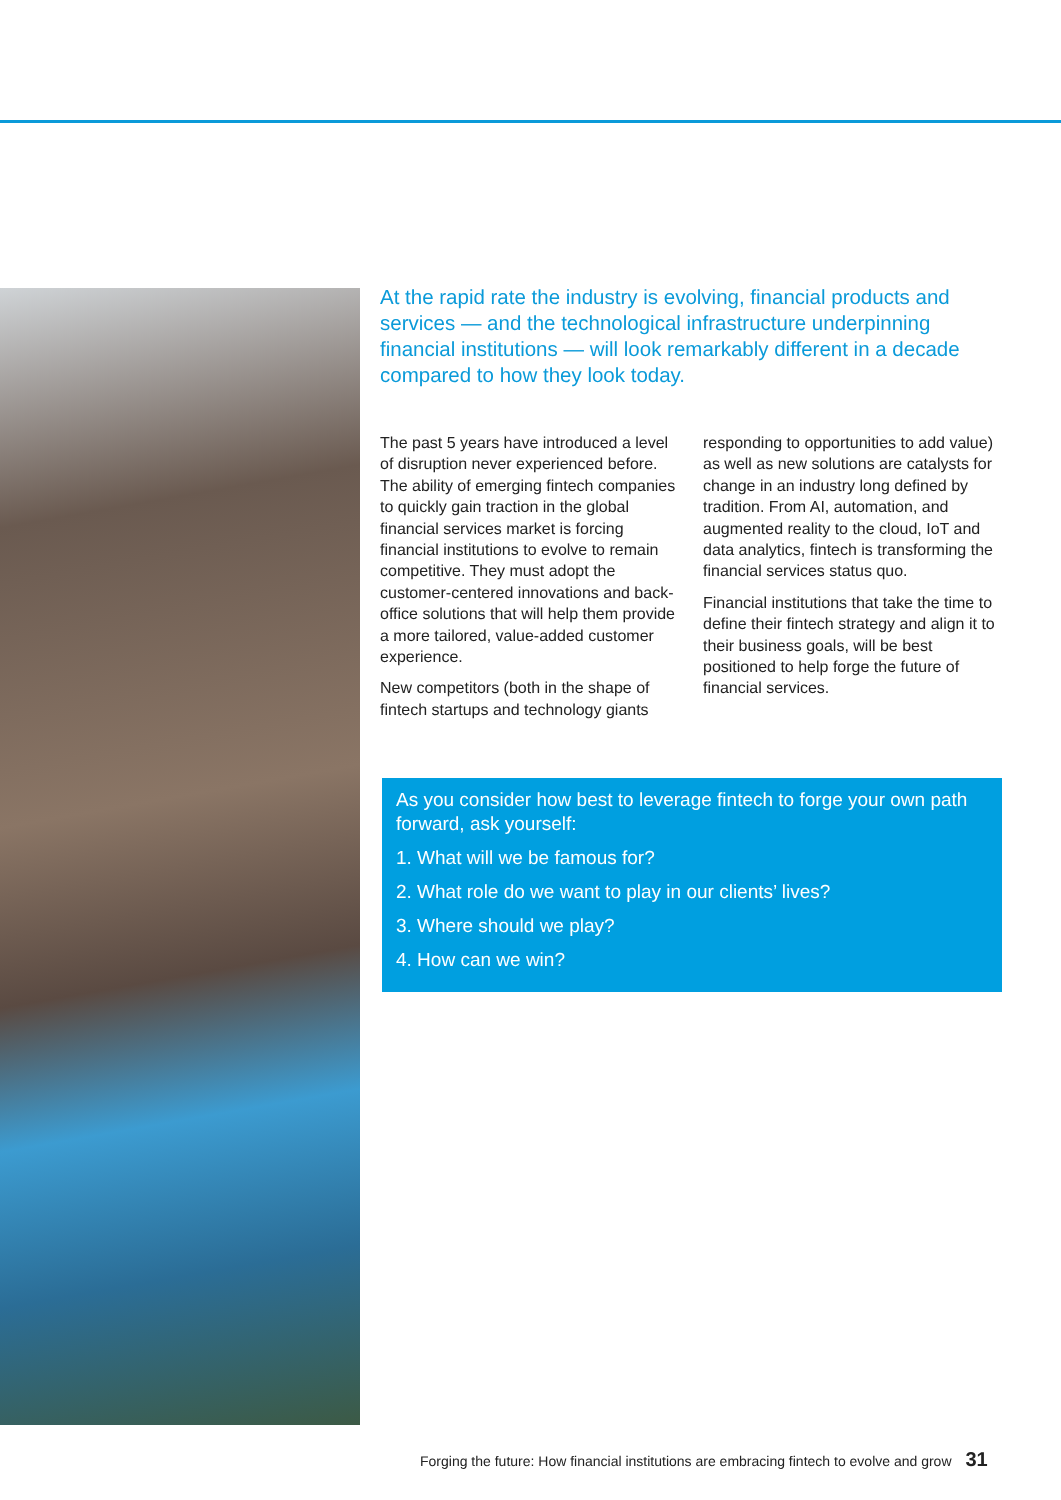At the rapid rate the industry is evolving, financial products and services — and the technological infrastructure underpinning financial institutions — will look remarkably different in a decade compared to how they look today.
The past 5 years have introduced a level of disruption never experienced before. The ability of emerging fintech companies to quickly gain traction in the global financial services market is forcing financial institutions to evolve to remain competitive. They must adopt the customer-centered innovations and back-office solutions that will help them provide a more tailored, value-added customer experience.
New competitors (both in the shape of fintech startups and technology giants responding to opportunities to add value) as well as new solutions are catalysts for change in an industry long defined by tradition. From AI, automation, and augmented reality to the cloud, IoT and data analytics, fintech is transforming the financial services status quo.
Financial institutions that take the time to define their fintech strategy and align it to their business goals, will be best positioned to help forge the future of financial services.
As you consider how best to leverage fintech to forge your own path forward, ask yourself:
1. What will we be famous for?
2. What role do we want to play in our clients’ lives?
3. Where should we play?
4. How can we win?
Forging the future: How financial institutions are embracing fintech to evolve and grow 31